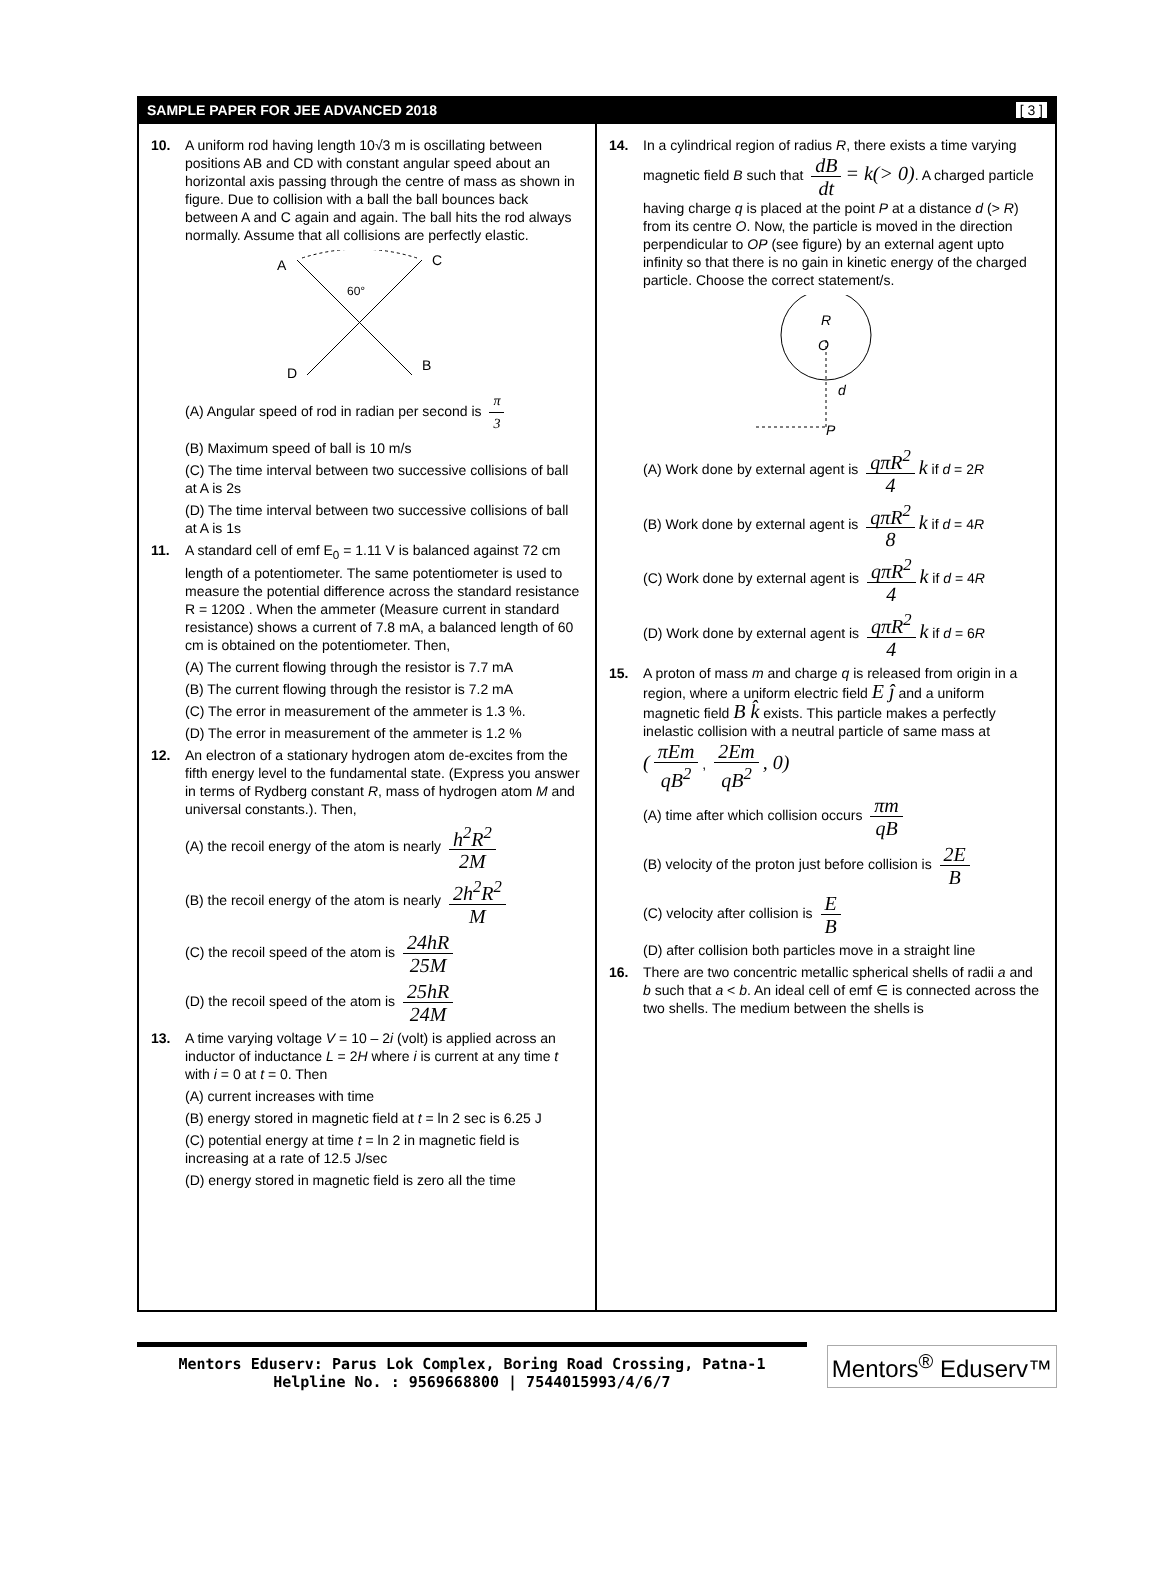SAMPLE PAPER FOR JEE ADVANCED 2018 [ 3 ]
10. A uniform rod having length 10√3 m is oscillating between positions AB and CD with constant angular speed about an horizontal axis passing through the centre of mass as shown in figure. Due to collision with a ball the ball bounces back between A and C again and again. The ball hits the rod always normally. Assume that all collisions are perfectly elastic.
A
C
60°
D
B
(A) Angular speed of rod in radian per second is π 3
(B) Maximum speed of ball is 10 m/s
(C) The time interval between two successive collisions of ball at A is 2s
(D) The time interval between two successive collisions of ball at A is 1s
11. A standard cell of emf E<sub>0</sub> = 1.11 V is balanced against 72 cm length of a potentiometer. The same potentiometer is used to measure the potential difference across the standard resistance R = 120Ω . When the ammeter (Measure current in standard resistance) shows a current of 7.8 mA, a balanced length of 60 cm is obtained on the potentiometer. Then,
(A) The current flowing through the resistor is 7.7 mA
(B) The current flowing through the resistor is 7.2 mA
(C) The error in measurement of the ammeter is 1.3 %.
(D) The error in measurement of the ammeter is 1.2 %
12. An electron of a stationary hydrogen atom de-excites from the fifth energy level to the fundamental state. (Express you answer in terms of Rydberg constant R, mass of hydrogen atom M and universal constants.). Then,
(A) the recoil energy of the atom is nearly h<sup>2</sup>R<sup>2</sup> 2M
(B) the recoil energy of the atom is nearly 2h<sup>2</sup>R<sup>2</sup> M
(C) the recoil speed of the atom is 24hR 25M
(D) the recoil speed of the atom is 25hR 24M
13. A time varying voltage V = 10 – 2i (volt) is applied across an inductor of inductance L = 2H where i is current at any time t with i = 0 at t = 0. Then
(A) current increases with time
(B) energy stored in magnetic field at t = ln 2 sec is 6.25 J
(C) potential energy at time t = ln 2 in magnetic field is increasing at a rate of 12.5 J/sec
(D) energy stored in magnetic field is zero all the time
14. In a cylindrical region of radius R, there exists a time varying magnetic field B such that dB dt = k(> 0). A charged particle having charge q is placed at the point P at a distance d (> R) from its centre O. Now, the particle is moved in the direction perpendicular to OP (see figure) by an external agent upto infinity so that there is no gain in kinetic energy of the charged particle. Choose the correct statement/s.
R
O
d
P
(A) Work done by external agent is qπR<sup>2</sup> 4 k if d = 2R
(B) Work done by external agent is qπR<sup>2</sup> 8 k if d = 4R
(C) Work done by external agent is qπR<sup>2</sup> 4 k if d = 4R
(D) Work done by external agent is qπR<sup>2</sup> 4 k if d = 6R
15. A proton of mass m and charge q is released from origin in a region, where a uniform electric field E ĵ and a uniform magnetic field B k̂ exists. This particle makes a perfectly inelastic collision with a neutral particle of same mass at
(πEm qB<sup>2</sup>, 2Em qB<sup>2</sup>, 0)
(A) time after which collision occurs πm qB
(B) velocity of the proton just before collision is 2E B
(C) velocity after collision is E B
(D) after collision both particles move in a straight line
16. There are two concentric metallic spherical shells of radii a and b such that a < b. An ideal cell of emf ∈ is connected across the two shells. The medium between the shells is
Mentors Eduserv: Parus Lok Complex, Boring Road Crossing, Patna-1
Helpline No. : 9569668800 | 7544015993/4/6/7
Mentors<sup>®</sup> Eduserv™